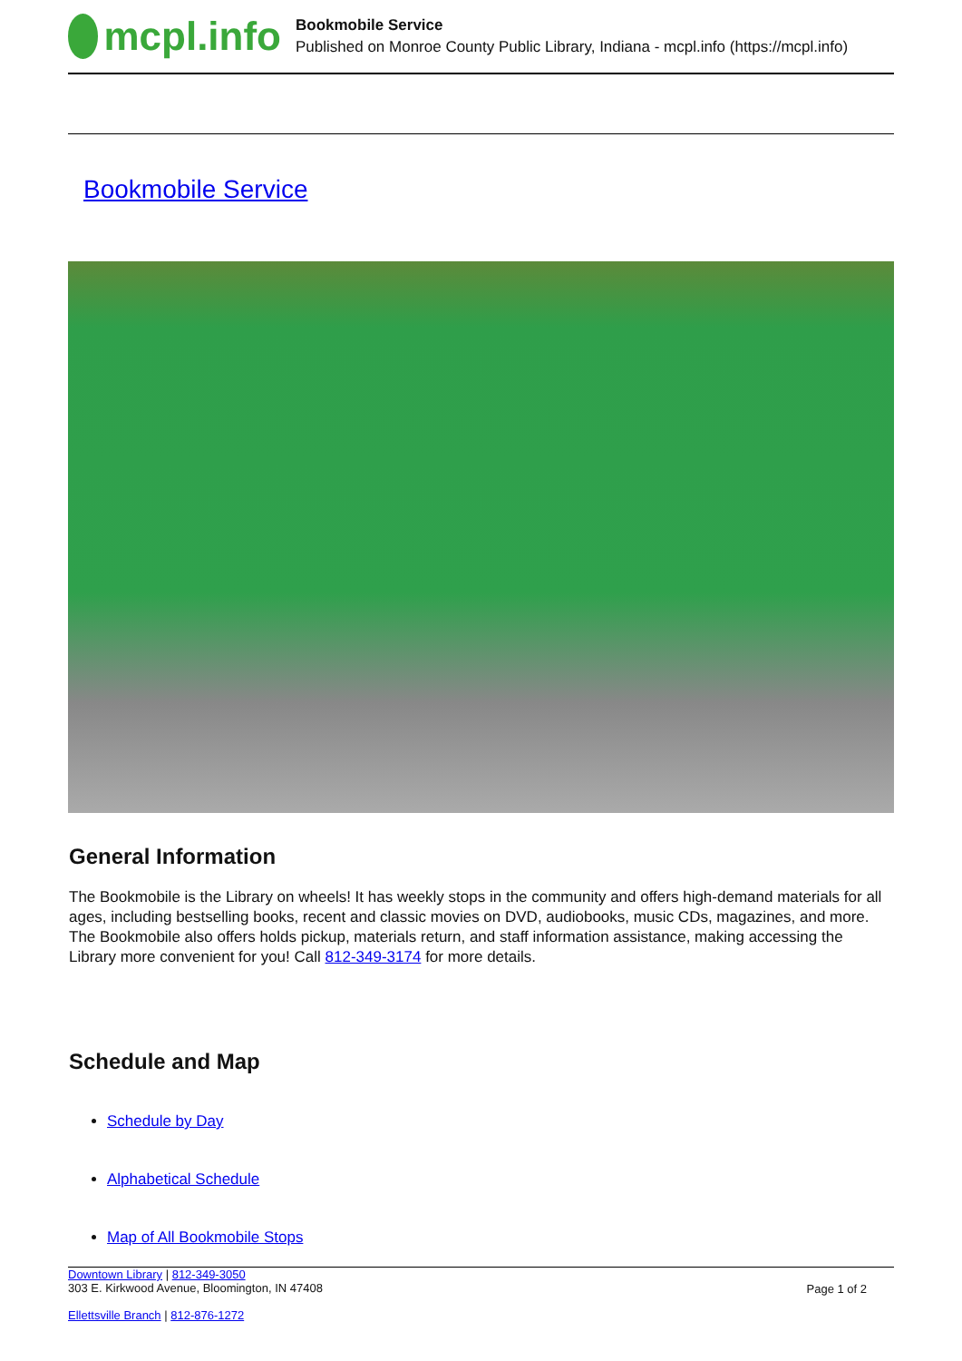mcpl.info
Bookmobile Service
Published on Monroe County Public Library, Indiana - mcpl.info (https://mcpl.info)
Bookmobile Service
General Information
The Bookmobile is the Library on wheels! It has weekly stops in the community and offers high-demand materials for all ages, including bestselling books, recent and classic movies on DVD, audiobooks, music CDs, magazines, and more. The Bookmobile also offers holds pickup, materials return, and staff information assistance, making accessing the Library more convenient for you! Call 812-349-3174 for more details.
Schedule and Map
Schedule by Day
Alphabetical Schedule
Map of All Bookmobile Stops
Downtown Library | 812-349-3050
303 E. Kirkwood Avenue, Bloomington, IN 47408
Ellettsville Branch | 812-876-1272
Page 1 of 2